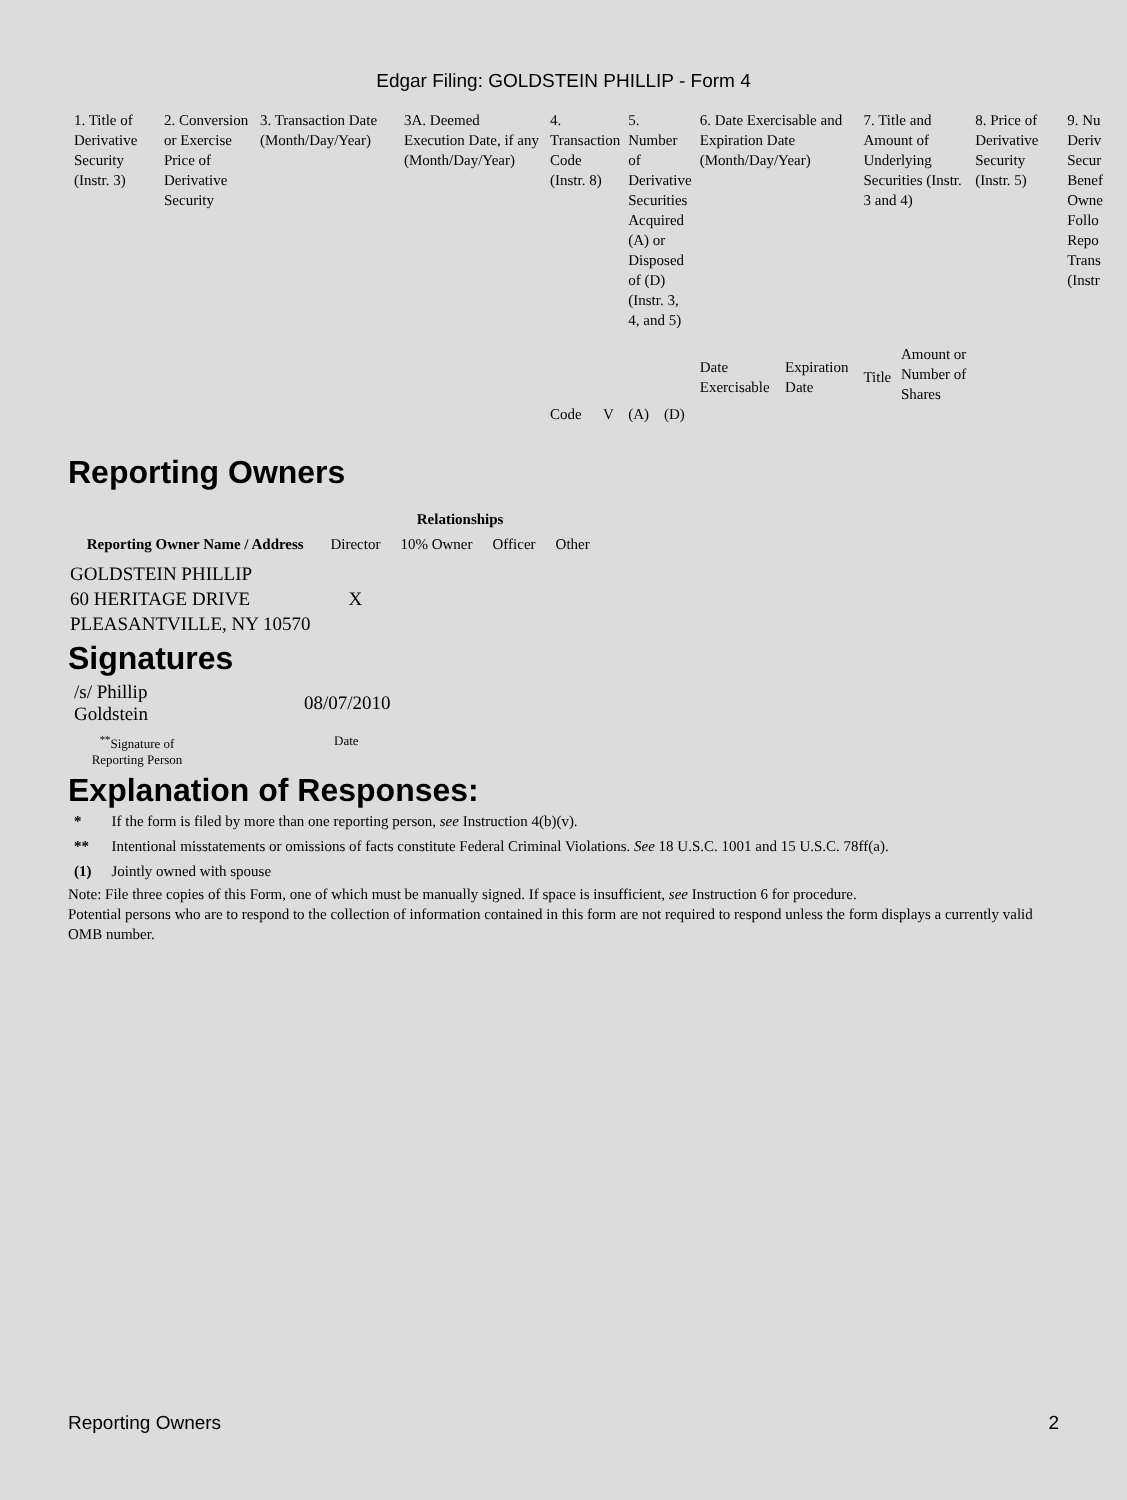Edgar Filing: GOLDSTEIN PHILLIP - Form 4
| 1. Title of Derivative Security (Instr. 3) | 2. Conversion or Exercise Price of Derivative Security | 3. Transaction Date (Month/Day/Year) | 3A. Deemed Execution Date, if any (Month/Day/Year) | 4. Transaction Code (Instr. 8) | | 5. Number of Derivative Securities Acquired (A) or Disposed of (D) (Instr. 3, 4, and 5) | | 6. Date Exercisable and Expiration Date (Month/Day/Year) | | 7. Title and Amount of Underlying Securities (Instr. 3 and 4) | | 8. Price of Derivative Security (Instr. 5) | 9. Nu Deriv Secur Benef Owne Follo Repo Trans (Instr |
| | | | | | | | | Date Exercisable | Expiration Date | Title | Amount or Number of Shares | | |
| | | | | Code | V | (A) | (D) | | | | | | |
Reporting Owners
| Reporting Owner Name / Address | Relationships | | | |
| --- | --- | --- | --- | --- |
| | Director | 10% Owner | Officer | Other |
| GOLDSTEIN PHILLIP 60 HERITAGE DRIVE PLEASANTVILLE, NY 10570 | X | | | |
Signatures
| /s/ Phillip Goldstein | 08/07/2010 |
| <sup>**</sup> Signature of Reporting Person | Date |
Explanation of Responses:
| * | If the form is filed by more than one reporting person, see Instruction 4(b)(v). |
| ** | Intentional misstatements or omissions of facts constitute Federal Criminal Violations. See 18 U.S.C. 1001 and 15 U.S.C. 78ff(a). |
| (1) | Jointly owned with spouse |
Note: File three copies of this Form, one of which must be manually signed. If space is insufficient, see Instruction 6 for procedure.
Potential persons who are to respond to the collection of information contained in this form are not required to respond unless the form displays a currently valid OMB number.
Reporting Owners 2